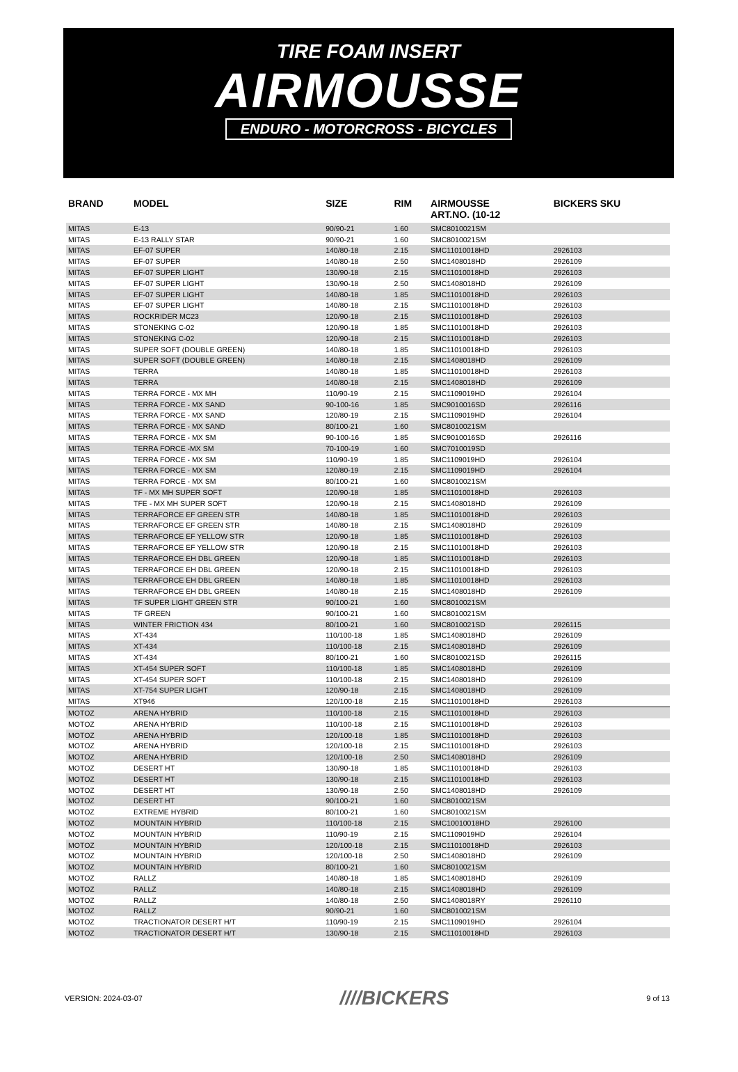TIRE FOAM INSERT
AIRMOUSSE
ENDURO - MOTORCROSS - BICYCLES
| BRAND | MODEL | SIZE | RIM | AIRMOUSSE ART.NO. (10-12 | BICKERS SKU |
| --- | --- | --- | --- | --- | --- |
| MITAS | E-13 | 90/90-21 | 1.60 | SMC8010021SM | |
| MITAS | E-13 RALLY STAR | 90/90-21 | 1.60 | SMC8010021SM | |
| MITAS | EF-07 SUPER | 140/80-18 | 2.15 | SMC11010018HD | 2926103 |
| MITAS | EF-07 SUPER | 140/80-18 | 2.50 | SMC1408018HD | 2926109 |
| MITAS | EF-07 SUPER LIGHT | 130/90-18 | 2.15 | SMC11010018HD | 2926103 |
| MITAS | EF-07 SUPER LIGHT | 130/90-18 | 2.50 | SMC1408018HD | 2926109 |
| MITAS | EF-07 SUPER LIGHT | 140/80-18 | 1.85 | SMC11010018HD | 2926103 |
| MITAS | EF-07 SUPER LIGHT | 140/80-18 | 2.15 | SMC11010018HD | 2926103 |
| MITAS | ROCKRIDER MC23 | 120/90-18 | 2.15 | SMC11010018HD | 2926103 |
| MITAS | STONEKING C-02 | 120/90-18 | 1.85 | SMC11010018HD | 2926103 |
| MITAS | STONEKING C-02 | 120/90-18 | 2.15 | SMC11010018HD | 2926103 |
| MITAS | SUPER SOFT (DOUBLE GREEN) | 140/80-18 | 1.85 | SMC11010018HD | 2926103 |
| MITAS | SUPER SOFT (DOUBLE GREEN) | 140/80-18 | 2.15 | SMC1408018HD | 2926109 |
| MITAS | TERRA | 140/80-18 | 1.85 | SMC11010018HD | 2926103 |
| MITAS | TERRA | 140/80-18 | 2.15 | SMC1408018HD | 2926109 |
| MITAS | TERRA FORCE - MX MH | 110/90-19 | 2.15 | SMC1109019HD | 2926104 |
| MITAS | TERRA FORCE - MX SAND | 90-100-16 | 1.85 | SMC9010016SD | 2926116 |
| MITAS | TERRA FORCE - MX SAND | 120/80-19 | 2.15 | SMC1109019HD | 2926104 |
| MITAS | TERRA FORCE - MX SAND | 80/100-21 | 1.60 | SMC8010021SM | |
| MITAS | TERRA FORCE - MX SM | 90-100-16 | 1.85 | SMC9010016SD | 2926116 |
| MITAS | TERRA FORCE -MX SM | 70-100-19 | 1.60 | SMC7010019SD | |
| MITAS | TERRA FORCE - MX SM | 110/90-19 | 1.85 | SMC1109019HD | 2926104 |
| MITAS | TERRA FORCE - MX SM | 120/80-19 | 2.15 | SMC1109019HD | 2926104 |
| MITAS | TERRA FORCE - MX SM | 80/100-21 | 1.60 | SMC8010021SM | |
| MITAS | TF - MX MH SUPER SOFT | 120/90-18 | 1.85 | SMC11010018HD | 2926103 |
| MITAS | TFE - MX MH SUPER SOFT | 120/90-18 | 2.15 | SMC1408018HD | 2926109 |
| MITAS | TERRAFORCE EF GREEN STR | 140/80-18 | 1.85 | SMC11010018HD | 2926103 |
| MITAS | TERRAFORCE EF GREEN STR | 140/80-18 | 2.15 | SMC1408018HD | 2926109 |
| MITAS | TERRAFORCE EF YELLOW STR | 120/90-18 | 1.85 | SMC11010018HD | 2926103 |
| MITAS | TERRAFORCE EF YELLOW STR | 120/90-18 | 2.15 | SMC11010018HD | 2926103 |
| MITAS | TERRAFORCE EH DBL GREEN | 120/90-18 | 1.85 | SMC11010018HD | 2926103 |
| MITAS | TERRAFORCE EH DBL GREEN | 120/90-18 | 2.15 | SMC11010018HD | 2926103 |
| MITAS | TERRAFORCE EH DBL GREEN | 140/80-18 | 1.85 | SMC11010018HD | 2926103 |
| MITAS | TERRAFORCE EH DBL GREEN | 140/80-18 | 2.15 | SMC1408018HD | 2926109 |
| MITAS | TF SUPER LIGHT GREEN STR | 90/100-21 | 1.60 | SMC8010021SM | |
| MITAS | TF GREEN | 90/100-21 | 1.60 | SMC8010021SM | |
| MITAS | WINTER FRICTION 434 | 80/100-21 | 1.60 | SMC8010021SD | 2926115 |
| MITAS | XT-434 | 110/100-18 | 1.85 | SMC1408018HD | 2926109 |
| MITAS | XT-434 | 110/100-18 | 2.15 | SMC1408018HD | 2926109 |
| MITAS | XT-434 | 80/100-21 | 1.60 | SMC8010021SD | 2926115 |
| MITAS | XT-454 SUPER SOFT | 110/100-18 | 1.85 | SMC1408018HD | 2926109 |
| MITAS | XT-454 SUPER SOFT | 110/100-18 | 2.15 | SMC1408018HD | 2926109 |
| MITAS | XT-754 SUPER LIGHT | 120/90-18 | 2.15 | SMC1408018HD | 2926109 |
| MITAS | XT946 | 120/100-18 | 2.15 | SMC11010018HD | 2926103 |
| MOTOZ | ARENA HYBRID | 110/100-18 | 2.15 | SMC11010018HD | 2926103 |
| MOTOZ | ARENA HYBRID | 110/100-18 | 2.15 | SMC11010018HD | 2926103 |
| MOTOZ | ARENA HYBRID | 120/100-18 | 1.85 | SMC11010018HD | 2926103 |
| MOTOZ | ARENA HYBRID | 120/100-18 | 2.15 | SMC11010018HD | 2926103 |
| MOTOZ | ARENA HYBRID | 120/100-18 | 2.50 | SMC1408018HD | 2926109 |
| MOTOZ | DESERT HT | 130/90-18 | 1.85 | SMC11010018HD | 2926103 |
| MOTOZ | DESERT HT | 130/90-18 | 2.15 | SMC11010018HD | 2926103 |
| MOTOZ | DESERT HT | 130/90-18 | 2.50 | SMC1408018HD | 2926109 |
| MOTOZ | DESERT HT | 90/100-21 | 1.60 | SMC8010021SM | |
| MOTOZ | EXTREME HYBRID | 80/100-21 | 1.60 | SMC8010021SM | |
| MOTOZ | MOUNTAIN HYBRID | 110/100-18 | 2.15 | SMC10010018HD | 2926100 |
| MOTOZ | MOUNTAIN HYBRID | 110/90-19 | 2.15 | SMC1109019HD | 2926104 |
| MOTOZ | MOUNTAIN HYBRID | 120/100-18 | 2.15 | SMC11010018HD | 2926103 |
| MOTOZ | MOUNTAIN HYBRID | 120/100-18 | 2.50 | SMC1408018HD | 2926109 |
| MOTOZ | MOUNTAIN HYBRID | 80/100-21 | 1.60 | SMC8010021SM | |
| MOTOZ | RALLZ | 140/80-18 | 1.85 | SMC1408018HD | 2926109 |
| MOTOZ | RALLZ | 140/80-18 | 2.15 | SMC1408018HD | 2926109 |
| MOTOZ | RALLZ | 140/80-18 | 2.50 | SMC1408018RY | 2926110 |
| MOTOZ | RALLZ | 90/90-21 | 1.60 | SMC8010021SM | |
| MOTOZ | TRACTIONATOR DESERT H/T | 110/90-19 | 2.15 | SMC1109019HD | 2926104 |
| MOTOZ | TRACTIONATOR DESERT H/T | 130/90-18 | 2.15 | SMC11010018HD | 2926103 |
VERSION: 2024-03-07 ////BICKERS 9 of 13